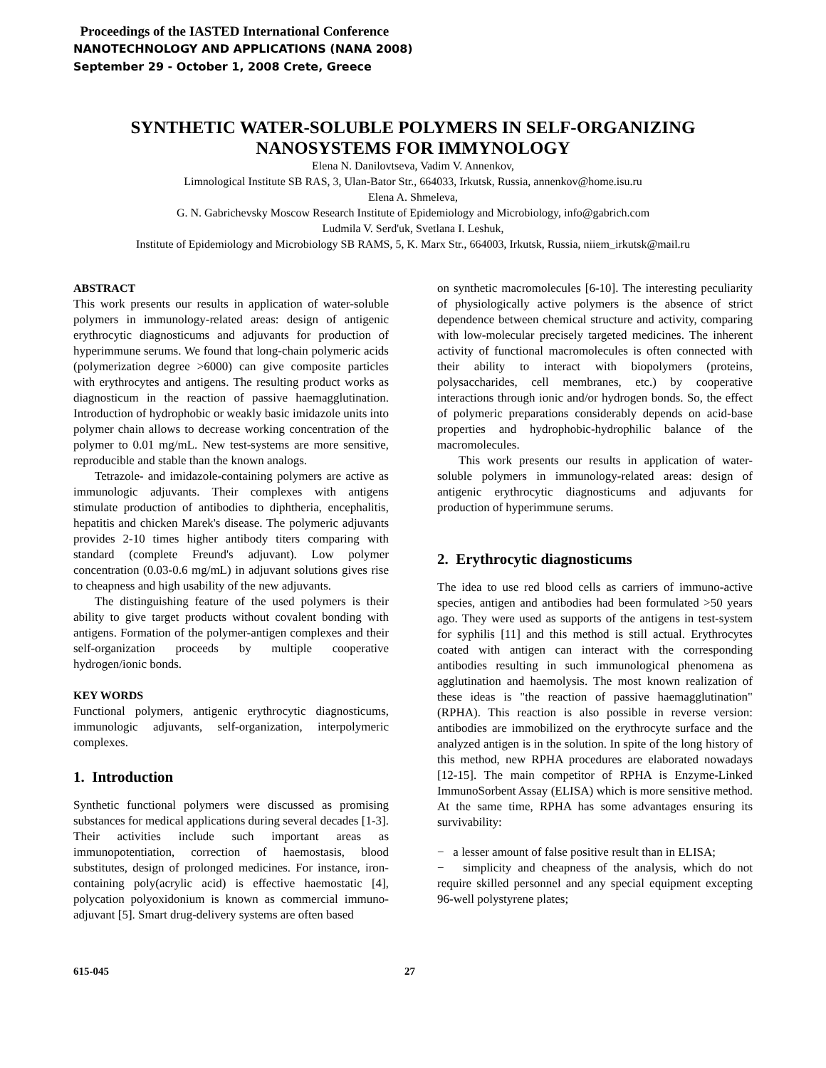Proceedings of the IASTED International Conference
NANOTECHNOLOGY AND APPLICATIONS (NANA 2008)
September 29 - October 1, 2008 Crete, Greece
SYNTHETIC WATER-SOLUBLE POLYMERS IN SELF-ORGANIZING NANOSYSTEMS FOR IMMYNOLOGY
Elena N. Danilovtseva, Vadim V. Annenkov,
Limnological Institute SB RAS, 3, Ulan-Bator Str., 664033, Irkutsk, Russia, annenkov@home.isu.ru
Elena A. Shmeleva,
G. N. Gabrichevsky Moscow Research Institute of Epidemiology and Microbiology, info@gabrich.com
Ludmila V. Serd'uk, Svetlana I. Leshuk,
Institute of Epidemiology and Microbiology SB RAMS, 5, K. Marx Str., 664003, Irkutsk, Russia, niiem_irkutsk@mail.ru
ABSTRACT
This work presents our results in application of water-soluble polymers in immunology-related areas: design of antigenic erythrocytic diagnosticums and adjuvants for production of hyperimmune serums. We found that long-chain polymeric acids (polymerization degree >6000) can give composite particles with erythrocytes and antigens. The resulting product works as diagnosticum in the reaction of passive haemagglutination. Introduction of hydrophobic or weakly basic imidazole units into polymer chain allows to decrease working concentration of the polymer to 0.01 mg/mL. New test-systems are more sensitive, reproducible and stable than the known analogs.
Tetrazole- and imidazole-containing polymers are active as immunologic adjuvants. Their complexes with antigens stimulate production of antibodies to diphtheria, encephalitis, hepatitis and chicken Marek's disease. The polymeric adjuvants provides 2-10 times higher antibody titers comparing with standard (complete Freund's adjuvant). Low polymer concentration (0.03-0.6 mg/mL) in adjuvant solutions gives rise to cheapness and high usability of the new adjuvants.
The distinguishing feature of the used polymers is their ability to give target products without covalent bonding with antigens. Formation of the polymer-antigen complexes and their self-organization proceeds by multiple cooperative hydrogen/ionic bonds.
KEY WORDS
Functional polymers, antigenic erythrocytic diagnosticums, immunologic adjuvants, self-organization, interpolymeric complexes.
1. Introduction
Synthetic functional polymers were discussed as promising substances for medical applications during several decades [1-3]. Their activities include such important areas as immunopotentiation, correction of haemostasis, blood substitutes, design of prolonged medicines. For instance, iron-containing poly(acrylic acid) is effective haemostatic [4], polycation polyoxidonium is known as commercial immuno-adjuvant [5]. Smart drug-delivery systems are often based
on synthetic macromolecules [6-10]. The interesting peculiarity of physiologically active polymers is the absence of strict dependence between chemical structure and activity, comparing with low-molecular precisely targeted medicines. The inherent activity of functional macromolecules is often connected with their ability to interact with biopolymers (proteins, polysaccharides, cell membranes, etc.) by cooperative interactions through ionic and/or hydrogen bonds. So, the effect of polymeric preparations considerably depends on acid-base properties and hydrophobic-hydrophilic balance of the macromolecules.
This work presents our results in application of water-soluble polymers in immunology-related areas: design of antigenic erythrocytic diagnosticums and adjuvants for production of hyperimmune serums.
2. Erythrocytic diagnosticums
The idea to use red blood cells as carriers of immuno-active species, antigen and antibodies had been formulated >50 years ago. They were used as supports of the antigens in test-system for syphilis [11] and this method is still actual. Erythrocytes coated with antigen can interact with the corresponding antibodies resulting in such immunological phenomena as agglutination and haemolysis. The most known realization of these ideas is "the reaction of passive haemagglutination" (RPHA). This reaction is also possible in reverse version: antibodies are immobilized on the erythrocyte surface and the analyzed antigen is in the solution. In spite of the long history of this method, new RPHA procedures are elaborated nowadays [12-15]. The main competitor of RPHA is Enzyme-Linked ImmunoSorbent Assay (ELISA) which is more sensitive method. At the same time, RPHA has some advantages ensuring its survivability:
− a lesser amount of false positive result than in ELISA;
− simplicity and cheapness of the analysis, which do not require skilled personnel and any special equipment excepting 96-well polystyrene plates;
615-045 27